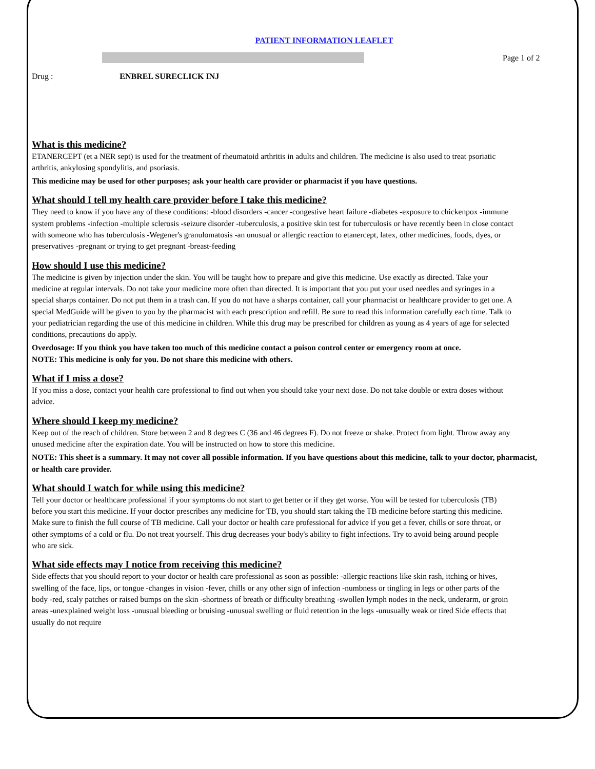Page 1 of 2
PATIENT INFORMATION LEAFLET
Drug : ENBREL SURECLICK INJ
What is this medicine?
ETANERCEPT (et a NER sept) is used for the treatment of rheumatoid arthritis in adults and children. The medicine is also used to treat psoriatic arthritis, ankylosing spondylitis, and psoriasis.
This medicine may be used for other purposes; ask your health care provider or pharmacist if you have questions.
What should I tell my health care provider before I take this medicine?
They need to know if you have any of these conditions: -blood disorders -cancer -congestive heart failure -diabetes -exposure to chickenpox -immune system problems -infection -multiple sclerosis -seizure disorder -tuberculosis, a positive skin test for tuberculosis or have recently been in close contact with someone who has tuberculosis -Wegener's granulomatosis -an unusual or allergic reaction to etanercept, latex, other medicines, foods, dyes, or preservatives -pregnant or trying to get pregnant -breast-feeding
How should I use this medicine?
The medicine is given by injection under the skin. You will be taught how to prepare and give this medicine. Use exactly as directed. Take your medicine at regular intervals. Do not take your medicine more often than directed. It is important that you put your used needles and syringes in a special sharps container. Do not put them in a trash can. If you do not have a sharps container, call your pharmacist or healthcare provider to get one. A special MedGuide will be given to you by the pharmacist with each prescription and refill. Be sure to read this information carefully each time. Talk to your pediatrician regarding the use of this medicine in children. While this drug may be prescribed for children as young as 4 years of age for selected conditions, precautions do apply.
Overdosage: If you think you have taken too much of this medicine contact a poison control center or emergency room at once.
NOTE: This medicine is only for you. Do not share this medicine with others.
What if I miss a dose?
If you miss a dose, contact your health care professional to find out when you should take your next dose. Do not take double or extra doses without advice.
Where should I keep my medicine?
Keep out of the reach of children. Store between 2 and 8 degrees C (36 and 46 degrees F). Do not freeze or shake. Protect from light. Throw away any unused medicine after the expiration date. You will be instructed on how to store this medicine.
NOTE: This sheet is a summary. It may not cover all possible information. If you have questions about this medicine, talk to your doctor, pharmacist, or health care provider.
What should I watch for while using this medicine?
Tell your doctor or healthcare professional if your symptoms do not start to get better or if they get worse. You will be tested for tuberculosis (TB) before you start this medicine. If your doctor prescribes any medicine for TB, you should start taking the TB medicine before starting this medicine. Make sure to finish the full course of TB medicine. Call your doctor or health care professional for advice if you get a fever, chills or sore throat, or other symptoms of a cold or flu. Do not treat yourself. This drug decreases your body's ability to fight infections. Try to avoid being around people who are sick.
What side effects may I notice from receiving this medicine?
Side effects that you should report to your doctor or health care professional as soon as possible: -allergic reactions like skin rash, itching or hives, swelling of the face, lips, or tongue -changes in vision -fever, chills or any other sign of infection -numbness or tingling in legs or other parts of the body -red, scaly patches or raised bumps on the skin -shortness of breath or difficulty breathing -swollen lymph nodes in the neck, underarm, or groin areas -unexplained weight loss -unusual bleeding or bruising -unusual swelling or fluid retention in the legs -unusually weak or tired Side effects that usually do not require